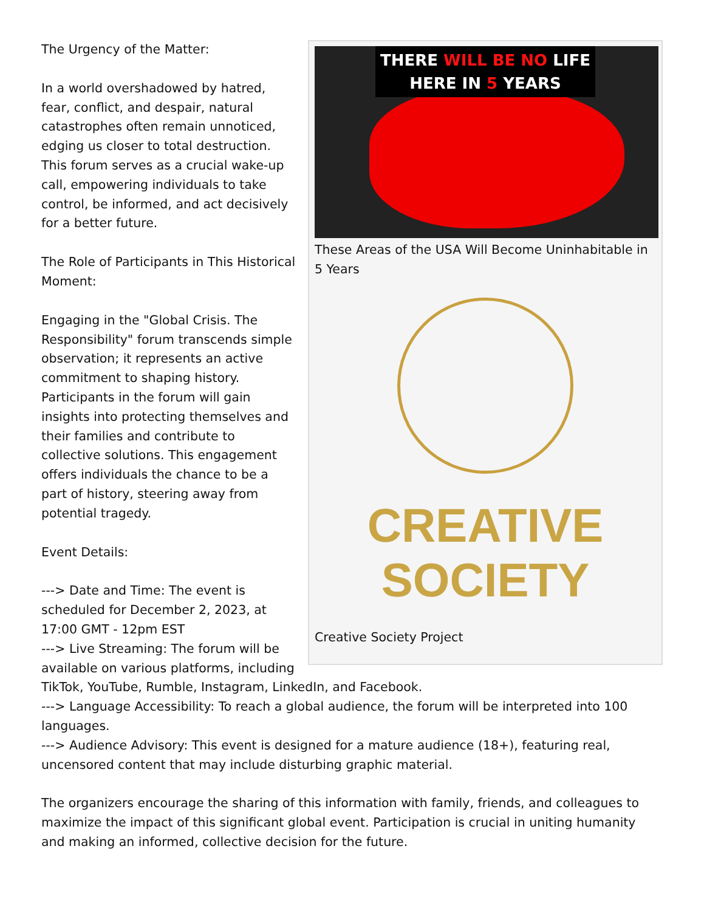THERE WILL BE NO LIFE
HERE IN 5 YEARS
These Areas of the USA Will Become Uninhabitable in 5 Years
CREATIVE
SOCIETY
Creative Society Project
The Urgency of the Matter:
In a world overshadowed by hatred, fear, conflict, and despair, natural catastrophes often remain unnoticed, edging us closer to total destruction. This forum serves as a crucial wake-up call, empowering individuals to take control, be informed, and act decisively for a better future.
The Role of Participants in This Historical Moment:
Engaging in the "Global Crisis. The Responsibility" forum transcends simple observation; it represents an active commitment to shaping history. Participants in the forum will gain insights into protecting themselves and their families and contribute to collective solutions. This engagement offers individuals the chance to be a part of history, steering away from potential tragedy.
Event Details:
---> Date and Time: The event is scheduled for December 2, 2023, at 17:00 GMT - 12pm EST
---> Live Streaming: The forum will be available on various platforms, including TikTok, YouTube, Rumble, Instagram, LinkedIn, and Facebook.
---> Language Accessibility: To reach a global audience, the forum will be interpreted into 100 languages.
---> Audience Advisory: This event is designed for a mature audience (18+), featuring real, uncensored content that may include disturbing graphic material.
The organizers encourage the sharing of this information with family, friends, and colleagues to maximize the impact of this significant global event. Participation is crucial in uniting humanity and making an informed, collective decision for the future.